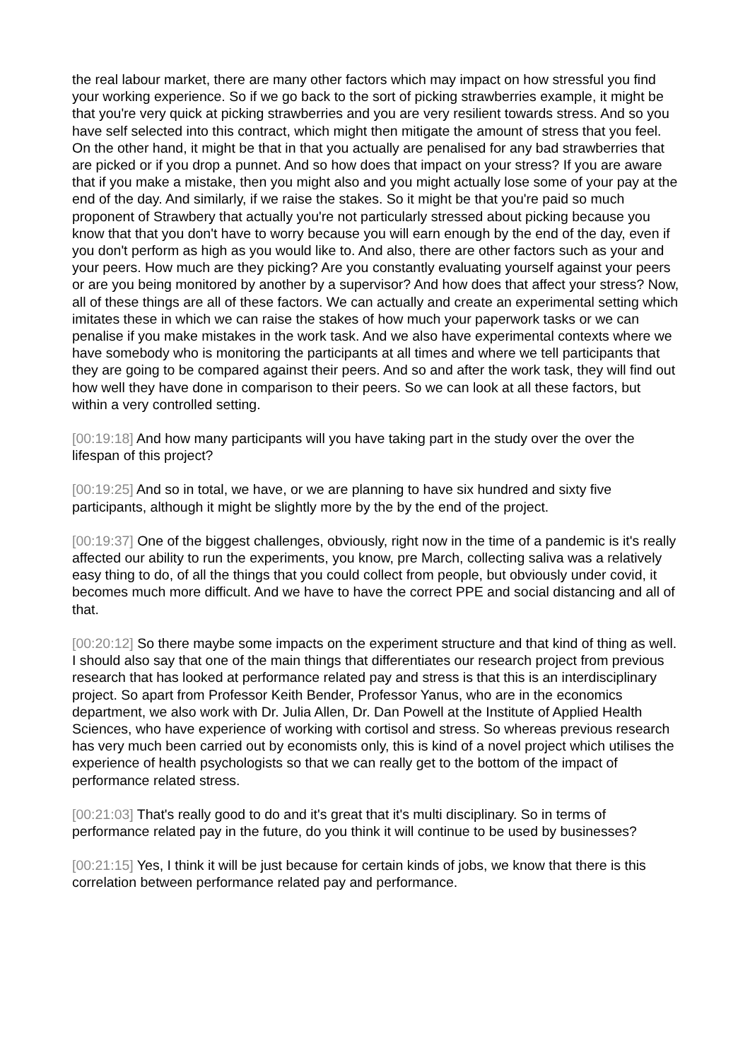the real labour market, there are many other factors which may impact on how stressful you find your working experience. So if we go back to the sort of picking strawberries example, it might be that you're very quick at picking strawberries and you are very resilient towards stress. And so you have self selected into this contract, which might then mitigate the amount of stress that you feel. On the other hand, it might be that in that you actually are penalised for any bad strawberries that are picked or if you drop a punnet. And so how does that impact on your stress? If you are aware that if you make a mistake, then you might also and you might actually lose some of your pay at the end of the day. And similarly, if we raise the stakes. So it might be that you're paid so much proponent of Strawbery that actually you're not particularly stressed about picking because you know that that you don't have to worry because you will earn enough by the end of the day, even if you don't perform as high as you would like to. And also, there are other factors such as your and your peers. How much are they picking? Are you constantly evaluating yourself against your peers or are you being monitored by another by a supervisor? And how does that affect your stress? Now, all of these things are all of these factors. We can actually and create an experimental setting which imitates these in which we can raise the stakes of how much your paperwork tasks or we can penalise if you make mistakes in the work task. And we also have experimental contexts where we have somebody who is monitoring the participants at all times and where we tell participants that they are going to be compared against their peers. And so and after the work task, they will find out how well they have done in comparison to their peers. So we can look at all these factors, but within a very controlled setting.
[00:19:18] And how many participants will you have taking part in the study over the over the lifespan of this project?
[00:19:25] And so in total, we have, or we are planning to have six hundred and sixty five participants, although it might be slightly more by the by the end of the project.
[00:19:37] One of the biggest challenges, obviously, right now in the time of a pandemic is it's really affected our ability to run the experiments, you know, pre March, collecting saliva was a relatively easy thing to do, of all the things that you could collect from people, but obviously under covid, it becomes much more difficult. And we have to have the correct PPE and social distancing and all of that.
[00:20:12] So there maybe some impacts on the experiment structure and that kind of thing as well. I should also say that one of the main things that differentiates our research project from previous research that has looked at performance related pay and stress is that this is an interdisciplinary project. So apart from Professor Keith Bender, Professor Yanus, who are in the economics department, we also work with Dr. Julia Allen, Dr. Dan Powell at the Institute of Applied Health Sciences, who have experience of working with cortisol and stress. So whereas previous research has very much been carried out by economists only, this is kind of a novel project which utilises the experience of health psychologists so that we can really get to the bottom of the impact of performance related stress.
[00:21:03] That's really good to do and it's great that it's multi disciplinary. So in terms of performance related pay in the future, do you think it will continue to be used by businesses?
[00:21:15] Yes, I think it will be just because for certain kinds of jobs, we know that there is this correlation between performance related pay and performance.